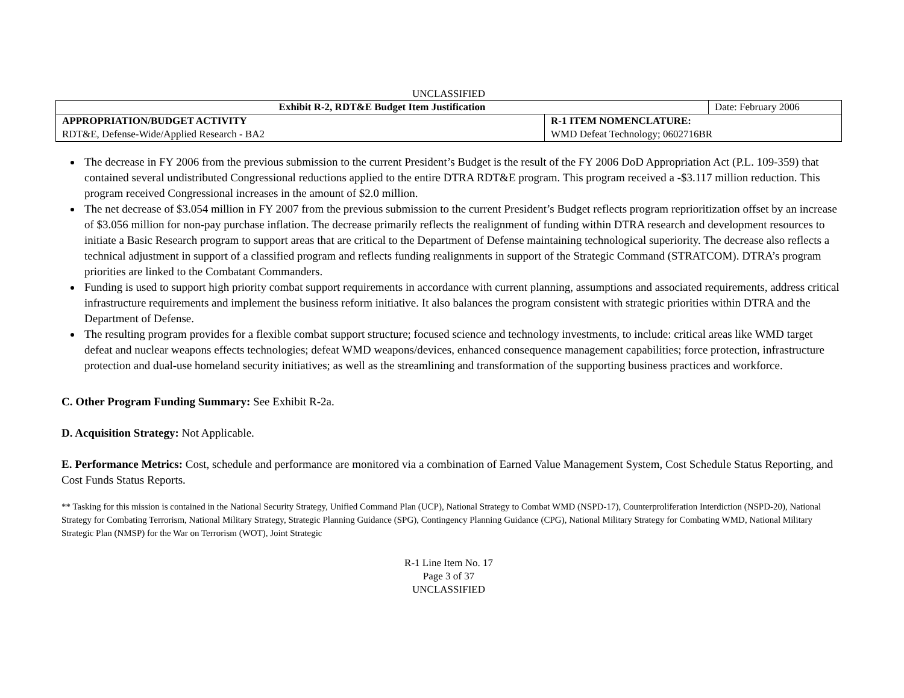UNCLASSIFIED
| Exhibit R-2, RDT&E Budget Item Justification | Date: February 2006 |
| APPROPRIATION/BUDGET ACTIVITY RDT&E, Defense-Wide/Applied Research - BA2 | R-1 ITEM NOMENCLATURE: WMD Defeat Technology; 0602716BR |
The decrease in FY 2006 from the previous submission to the current President’s Budget is the result of the FY 2006 DoD Appropriation Act (P.L. 109-359) that contained several undistributed Congressional reductions applied to the entire DTRA RDT&E program. This program received a -$3.117 million reduction. This program received Congressional increases in the amount of $2.0 million.
The net decrease of $3.054 million in FY 2007 from the previous submission to the current President’s Budget reflects program reprioritization offset by an increase of $3.056 million for non-pay purchase inflation. The decrease primarily reflects the realignment of funding within DTRA research and development resources to initiate a Basic Research program to support areas that are critical to the Department of Defense maintaining technological superiority. The decrease also reflects a technical adjustment in support of a classified program and reflects funding realignments in support of the Strategic Command (STRATCOM). DTRA’s program priorities are linked to the Combatant Commanders.
Funding is used to support high priority combat support requirements in accordance with current planning, assumptions and associated requirements, address critical infrastructure requirements and implement the business reform initiative. It also balances the program consistent with strategic priorities within DTRA and the Department of Defense.
The resulting program provides for a flexible combat support structure; focused science and technology investments, to include: critical areas like WMD target defeat and nuclear weapons effects technologies; defeat WMD weapons/devices, enhanced consequence management capabilities; force protection, infrastructure protection and dual-use homeland security initiatives; as well as the streamlining and transformation of the supporting business practices and workforce.
C. Other Program Funding Summary: See Exhibit R-2a.
D. Acquisition Strategy: Not Applicable.
E. Performance Metrics: Cost, schedule and performance are monitored via a combination of Earned Value Management System, Cost Schedule Status Reporting, and Cost Funds Status Reports.
** Tasking for this mission is contained in the National Security Strategy, Unified Command Plan (UCP), National Strategy to Combat WMD (NSPD-17), Counterproliferation Interdiction (NSPD-20), National Strategy for Combating Terrorism, National Military Strategy, Strategic Planning Guidance (SPG), Contingency Planning Guidance (CPG), National Military Strategy for Combating WMD, National Military Strategic Plan (NMSP) for the War on Terrorism (WOT), Joint Strategic
R-1 Line Item No. 17
Page 3 of 37
UNCLASSIFIED